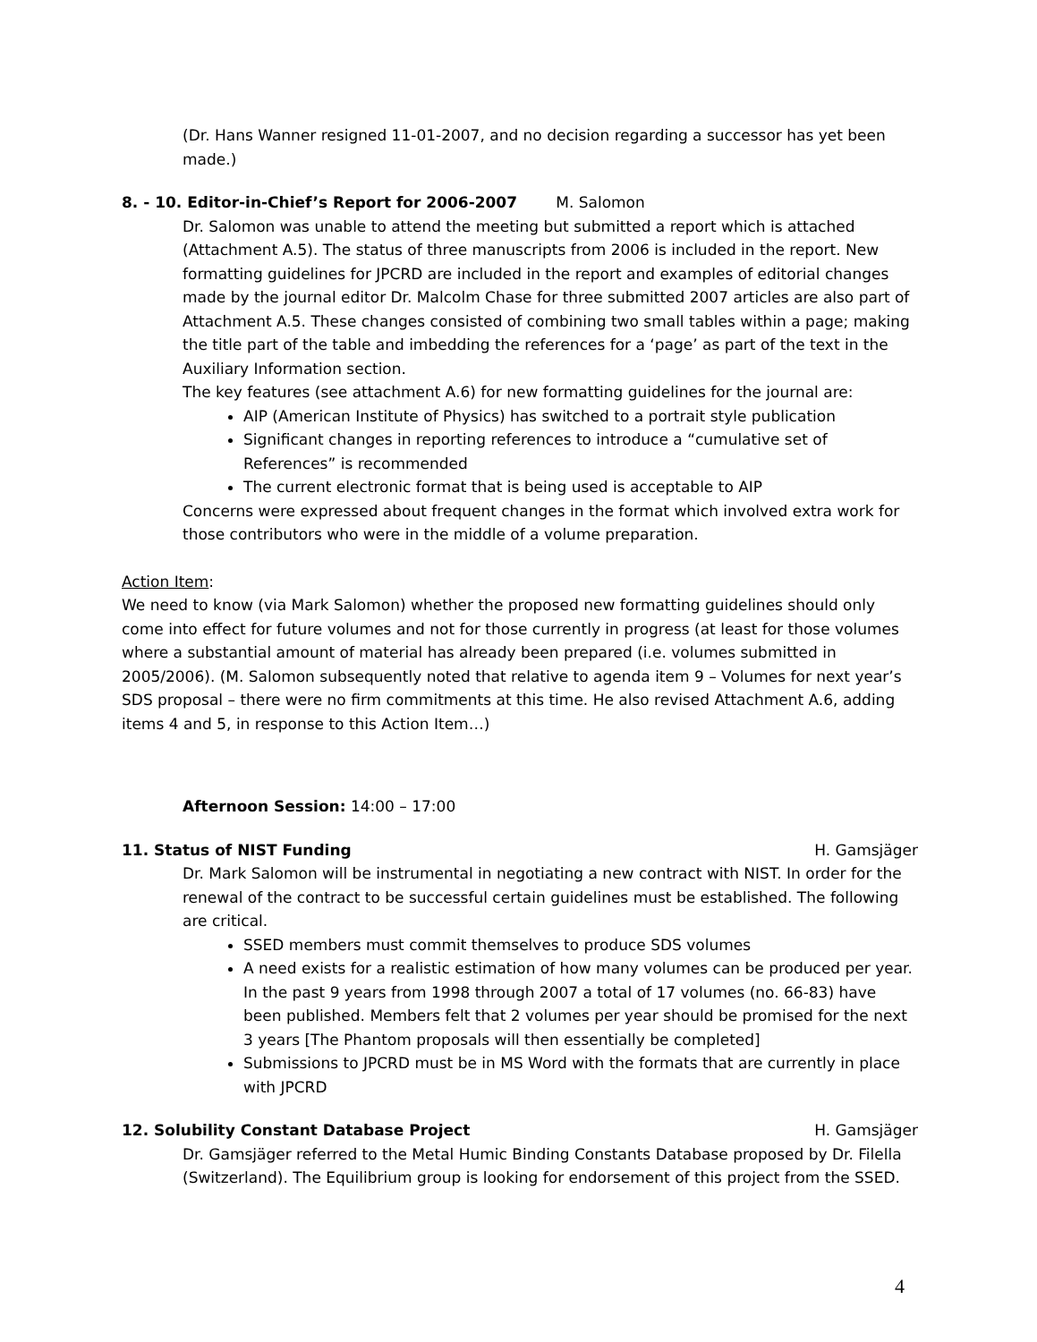(Dr. Hans Wanner resigned 11-01-2007, and no decision regarding a successor has yet been made.)
8. - 10. Editor-in-Chief’s Report for 2006-2007 M. Salomon
Dr. Salomon was unable to attend the meeting but submitted a report which is attached (Attachment A.5). The status of three manuscripts from 2006 is included in the report. New formatting guidelines for JPCRD are included in the report and examples of editorial changes made by the journal editor Dr. Malcolm Chase for three submitted 2007 articles are also part of Attachment A.5. These changes consisted of combining two small tables within a page; making the title part of the table and imbedding the references for a ‘page’ as part of the text in the Auxiliary Information section.
The key features (see attachment A.6) for new formatting guidelines for the journal are:
AIP (American Institute of Physics) has switched to a portrait style publication
Significant changes in reporting references to introduce a “cumulative set of References” is recommended
The current electronic format that is being used is acceptable to AIP
Concerns were expressed about frequent changes in the format which involved extra work for those contributors who were in the middle of a volume preparation.
Action Item:
We need to know (via Mark Salomon) whether the proposed new formatting guidelines should only come into effect for future volumes and not for those currently in progress (at least for those volumes where a substantial amount of material has already been prepared (i.e. volumes submitted in 2005/2006). (M. Salomon subsequently noted that relative to agenda item 9 – Volumes for next year’s SDS proposal – there were no firm commitments at this time. He also revised Attachment A.6, adding items 4 and 5, in response to this Action Item…)
Afternoon Session: 14:00 – 17:00
11. Status of NIST Funding H. Gamsjäger
Dr. Mark Salomon will be instrumental in negotiating a new contract with NIST. In order for the renewal of the contract to be successful certain guidelines must be established. The following are critical.
SSED members must commit themselves to produce SDS volumes
A need exists for a realistic estimation of how many volumes can be produced per year. In the past 9 years from 1998 through 2007 a total of 17 volumes (no. 66-83) have been published. Members felt that 2 volumes per year should be promised for the next 3 years [The Phantom proposals will then essentially be completed]
Submissions to JPCRD must be in MS Word with the formats that are currently in place with JPCRD
12. Solubility Constant Database Project H. Gamsjäger
Dr. Gamsjäger referred to the Metal Humic Binding Constants Database proposed by Dr. Filella (Switzerland). The Equilibrium group is looking for endorsement of this project from the SSED.
4